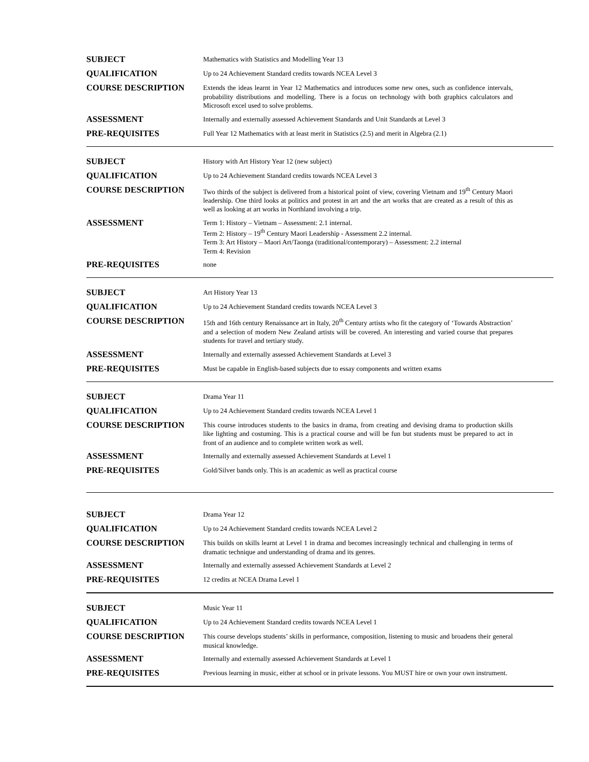| SUBJECT | Mathematics with Statistics and Modelling Year 13 |
| QUALIFICATION | Up to 24 Achievement Standard credits towards NCEA Level 3 |
| COURSE DESCRIPTION | Extends the ideas learnt in Year 12 Mathematics and introduces some new ones, such as confidence intervals, probability distributions and modelling. There is a focus on technology with both graphics calculators and Microsoft excel used to solve problems. |
| ASSESSMENT | Internally and externally assessed Achievement Standards and Unit Standards at Level 3 |
| PRE-REQUISITES | Full Year 12 Mathematics with at least merit in Statistics (2.5) and merit in Algebra (2.1) |
| SUBJECT | History with Art History Year 12 (new subject) |
| QUALIFICATION | Up to 24 Achievement Standard credits towards NCEA Level 3 |
| COURSE DESCRIPTION | Two thirds of the subject is delivered from a historical point of view, covering Vietnam and 19<sup>th</sup> Century Maori leadership. One third looks at politics and protest in art and the art works that are created as a result of this as well as looking at art works in Northland involving a trip. |
| ASSESSMENT | Term 1: History – Vietnam – Assessment: 2.1 internal. Term 2: History – 19<sup>th</sup> Century Maori Leadership - Assessment 2.2 internal. Term 3: Art History – Maori Art/Taonga (traditional/contemporary) – Assessment: 2.2 internal Term 4: Revision |
| PRE-REQUISITES | none |
| SUBJECT | Art History Year 13 |
| QUALIFICATION | Up to 24 Achievement Standard credits towards NCEA Level 3 |
| COURSE DESCRIPTION | 15th and 16th century Renaissance art in Italy, 20<sup>th</sup> Century artists who fit the category of ‘Towards Abstraction’ and a selection of modern New Zealand artists will be covered. An interesting and varied course that prepares students for travel and tertiary study. |
| ASSESSMENT | Internally and externally assessed Achievement Standards at Level 3 |
| PRE-REQUISITES | Must be capable in English-based subjects due to essay components and written exams |
| SUBJECT | Drama Year 11 |
| QUALIFICATION | Up to 24 Achievement Standard credits towards NCEA Level 1 |
| COURSE DESCRIPTION | This course introduces students to the basics in drama, from creating and devising drama to production skills like lighting and costuming. This is a practical course and will be fun but students must be prepared to act in front of an audience and to complete written work as well. |
| ASSESSMENT | Internally and externally assessed Achievement Standards at Level 1 |
| PRE-REQUISITES | Gold/Silver bands only. This is an academic as well as practical course |
| SUBJECT | Drama Year 12 |
| QUALIFICATION | Up to 24 Achievement Standard credits towards NCEA Level 2 |
| COURSE DESCRIPTION | This builds on skills learnt at Level 1 in drama and becomes increasingly technical and challenging in terms of dramatic technique and understanding of drama and its genres. |
| ASSESSMENT | Internally and externally assessed Achievement Standards at Level 2 |
| PRE-REQUISITES | 12 credits at NCEA Drama Level 1 |
| SUBJECT | Music Year 11 |
| QUALIFICATION | Up to 24 Achievement Standard credits towards NCEA Level 1 |
| COURSE DESCRIPTION | This course develops students’ skills in performance, composition, listening to music and broadens their general musical knowledge. |
| ASSESSMENT | Internally and externally assessed Achievement Standards at Level 1 |
| PRE-REQUISITES | Previous learning in music, either at school or in private lessons. You MUST hire or own your own instrument. |